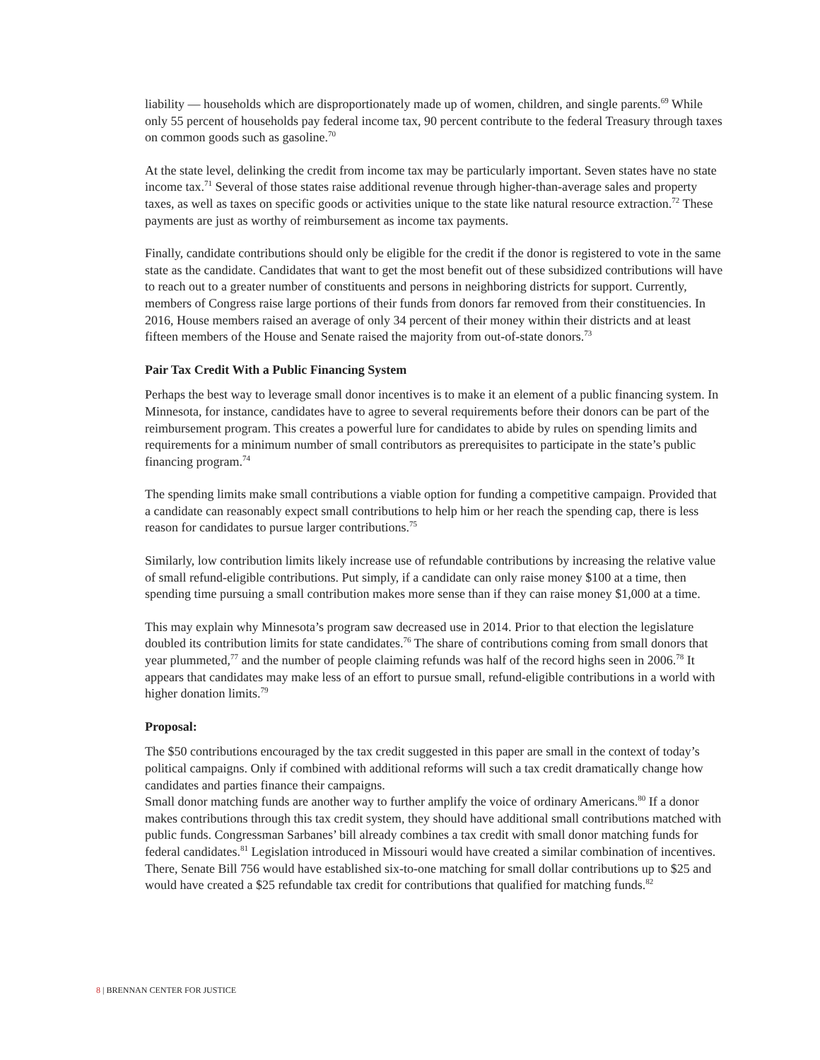liability — households which are disproportionately made up of women, children, and single parents.<sup>69</sup> While only 55 percent of households pay federal income tax, 90 percent contribute to the federal Treasury through taxes on common goods such as gasoline.<sup>70</sup>
At the state level, delinking the credit from income tax may be particularly important. Seven states have no state income tax.<sup>71</sup> Several of those states raise additional revenue through higher-than-average sales and property taxes, as well as taxes on specific goods or activities unique to the state like natural resource extraction.<sup>72</sup> These payments are just as worthy of reimbursement as income tax payments.
Finally, candidate contributions should only be eligible for the credit if the donor is registered to vote in the same state as the candidate. Candidates that want to get the most benefit out of these subsidized contributions will have to reach out to a greater number of constituents and persons in neighboring districts for support. Currently, members of Congress raise large portions of their funds from donors far removed from their constituencies. In 2016, House members raised an average of only 34 percent of their money within their districts and at least fifteen members of the House and Senate raised the majority from out-of-state donors.<sup>73</sup>
Pair Tax Credit With a Public Financing System
Perhaps the best way to leverage small donor incentives is to make it an element of a public financing system. In Minnesota, for instance, candidates have to agree to several requirements before their donors can be part of the reimbursement program. This creates a powerful lure for candidates to abide by rules on spending limits and requirements for a minimum number of small contributors as prerequisites to participate in the state’s public financing program.<sup>74</sup>
The spending limits make small contributions a viable option for funding a competitive campaign. Provided that a candidate can reasonably expect small contributions to help him or her reach the spending cap, there is less reason for candidates to pursue larger contributions.<sup>75</sup>
Similarly, low contribution limits likely increase use of refundable contributions by increasing the relative value of small refund-eligible contributions. Put simply, if a candidate can only raise money $100 at a time, then spending time pursuing a small contribution makes more sense than if they can raise money $1,000 at a time.
This may explain why Minnesota’s program saw decreased use in 2014. Prior to that election the legislature doubled its contribution limits for state candidates.<sup>76</sup> The share of contributions coming from small donors that year plummeted,<sup>77</sup> and the number of people claiming refunds was half of the record highs seen in 2006.<sup>78</sup> It appears that candidates may make less of an effort to pursue small, refund-eligible contributions in a world with higher donation limits.<sup>79</sup>
Proposal:
The $50 contributions encouraged by the tax credit suggested in this paper are small in the context of today’s political campaigns. Only if combined with additional reforms will such a tax credit dramatically change how candidates and parties finance their campaigns.
Small donor matching funds are another way to further amplify the voice of ordinary Americans.<sup>80</sup> If a donor makes contributions through this tax credit system, they should have additional small contributions matched with public funds. Congressman Sarbanes’ bill already combines a tax credit with small donor matching funds for federal candidates.<sup>81</sup> Legislation introduced in Missouri would have created a similar combination of incentives. There, Senate Bill 756 would have established six-to-one matching for small dollar contributions up to $25 and would have created a $25 refundable tax credit for contributions that qualified for matching funds.<sup>82</sup>
8 | BRENNAN CENTER FOR JUSTICE